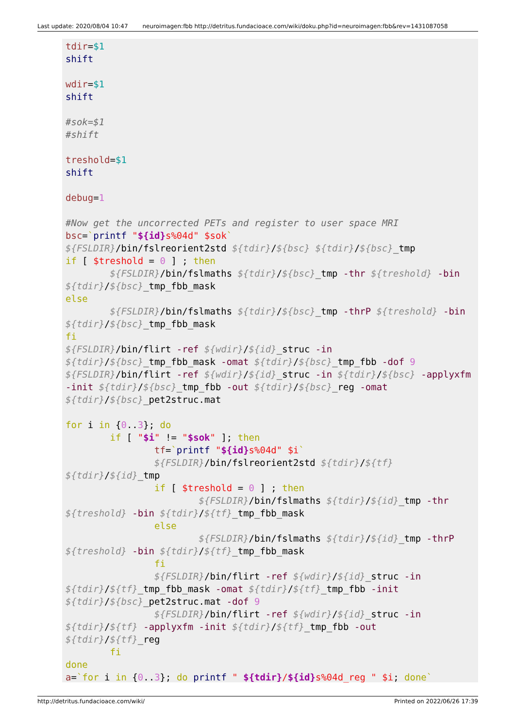Last update: 2020/08/04 10:47 neuroimagen:fbb http://detritus.fundacioace.com/wiki/doku.php?id=neuroimagen:fbb&rev=1431087058
tdir=$1
shift

wdir=$1
shift

#sok=$1
#shift

treshold=$1
shift

debug=1

#Now get the uncorrected PETs and register to user space MRI
bsc=`printf "${id}s%04d" $sok`
${FSLDIR}/bin/fslreorient2std ${tdir}/${bsc} ${tdir}/${bsc}_tmp
if [ $treshold = 0 ] ; then
        ${FSLDIR}/bin/fslmaths ${tdir}/${bsc}_tmp -thr ${treshold} -bin ${tdir}/${bsc}_tmp_fbb_mask
else
        ${FSLDIR}/bin/fslmaths ${tdir}/${bsc}_tmp -thrP ${treshold} -bin ${tdir}/${bsc}_tmp_fbb_mask
fi
${FSLDIR}/bin/flirt -ref ${wdir}/${id}_struc -in ${tdir}/${bsc}_tmp_fbb_mask -omat ${tdir}/${bsc}_tmp_fbb -dof 9
${FSLDIR}/bin/flirt -ref ${wdir}/${id}_struc -in ${tdir}/${bsc} -applyxfm -init ${tdir}/${bsc}_tmp_fbb -out ${tdir}/${bsc}_reg -omat ${tdir}/${bsc}_pet2struc.mat

for i in {0..3}; do
        if [ "$i" != "$sok" ]; then
                tf=`printf "${id}s%04d" $i`
                ${FSLDIR}/bin/fslreorient2std ${tdir}/${tf} ${tdir}/${id}_tmp
                if [ $treshold = 0 ] ; then
                        ${FSLDIR}/bin/fslmaths ${tdir}/${id}_tmp -thr ${treshold} -bin ${tdir}/${tf}_tmp_fbb_mask
                else
                        ${FSLDIR}/bin/fslmaths ${tdir}/${id}_tmp -thrP ${treshold} -bin ${tdir}/${tf}_tmp_fbb_mask
                fi
                ${FSLDIR}/bin/flirt -ref ${wdir}/${id}_struc -in ${tdir}/${tf}_tmp_fbb_mask -omat ${tdir}/${tf}_tmp_fbb -init ${tdir}/${bsc}_pet2struc.mat -dof 9
                ${FSLDIR}/bin/flirt -ref ${wdir}/${id}_struc -in ${tdir}/${tf} -applyxfm -init ${tdir}/${tf}_tmp_fbb -out ${tdir}/${tf}_reg
        fi
done
a=`for i in {0..3}; do printf " ${tdir}/${id}s%04d_reg " $i; done`
http://detritus.fundacioace.com/wiki/ Printed on 2022/06/26 17:39